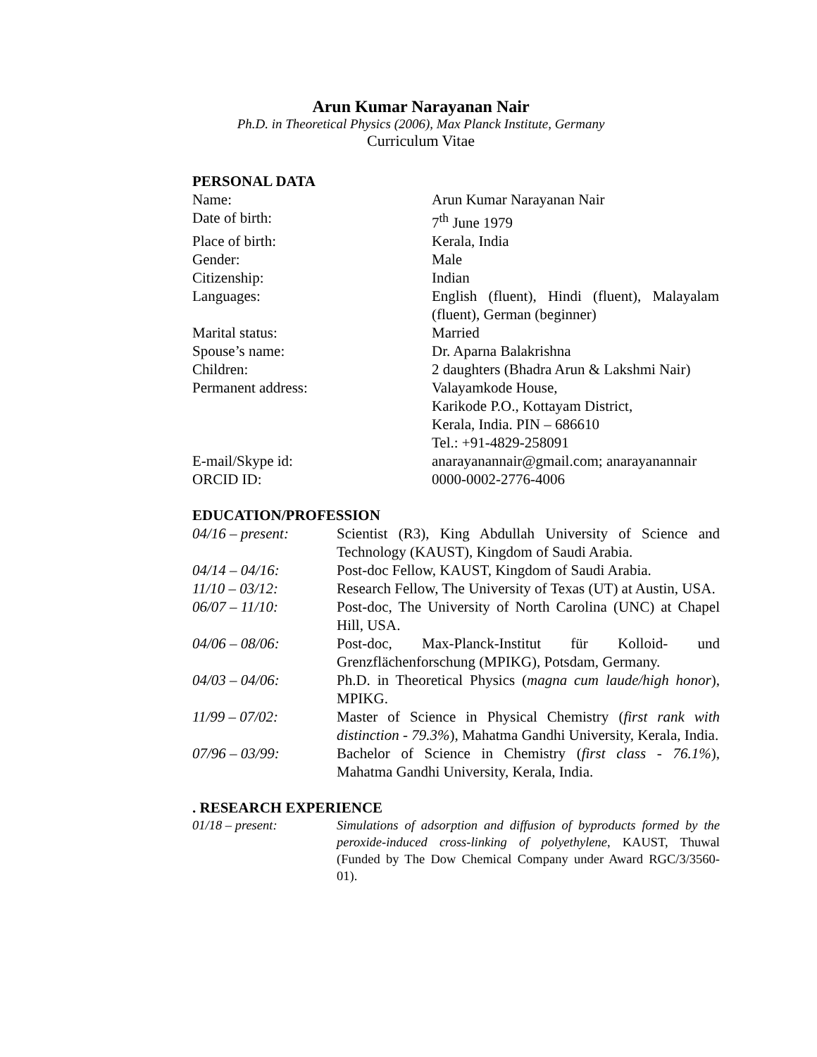Arun Kumar Narayanan Nair
Ph.D. in Theoretical Physics (2006), Max Planck Institute, Germany
Curriculum Vitae
PERSONAL DATA
Name: Arun Kumar Narayanan Nair
Date of birth: 7<sup>th</sup> June 1979
Place of birth: Kerala, India
Gender: Male
Citizenship: Indian
Languages: English (fluent), Hindi (fluent), Malayalam (fluent), German (beginner)
Marital status: Married
Spouse’s name: Dr. Aparna Balakrishna
Children: 2 daughters (Bhadra Arun & Lakshmi Nair)
Permanent address: Valayamkode House,
Karikode P.O., Kottayam District,
Kerala, India. PIN – 686610
Tel.: +91-4829-258091
E-mail/Skype id: anarayanannair@gmail.com; anarayanannair
ORCID ID: 0000-0002-2776-4006
EDUCATION/PROFESSION
04/16 – present: Scientist (R3), King Abdullah University of Science and Technology (KAUST), Kingdom of Saudi Arabia.
04/14 – 04/16: Post-doc Fellow, KAUST, Kingdom of Saudi Arabia.
11/10 – 03/12: Research Fellow, The University of Texas (UT) at Austin, USA.
06/07 – 11/10: Post-doc, The University of North Carolina (UNC) at Chapel Hill, USA.
04/06 – 08/06: Post-doc, Max-Planck-Institut für Kolloid- und Grenzflächenforschung (MPIKG), Potsdam, Germany.
04/03 – 04/06: Ph.D. in Theoretical Physics (magna cum laude/high honor), MPIKG.
11/99 – 07/02: Master of Science in Physical Chemistry (first rank with distinction - 79.3%), Mahatma Gandhi University, Kerala, India.
07/96 – 03/99: Bachelor of Science in Chemistry (first class - 76.1%), Mahatma Gandhi University, Kerala, India.
. RESEARCH EXPERIENCE
01/18 – present: Simulations of adsorption and diffusion of byproducts formed by the peroxide-induced cross-linking of polyethylene, KAUST, Thuwal (Funded by The Dow Chemical Company under Award RGC/3/3560-01).